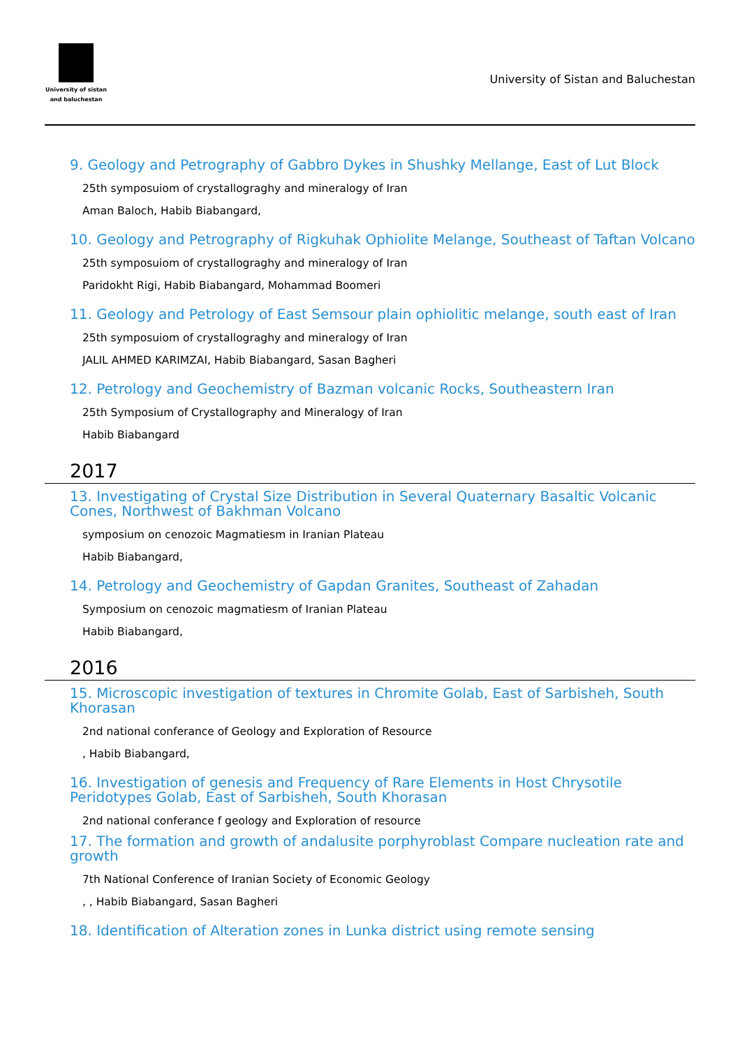University of sistan
and baluchestan
University of Sistan and Baluchestan
9. Geology and Petrography of Gabbro Dykes in Shushky Mellange, East of Lut Block
25th symposuiom of crystallograghy and mineralogy of Iran
Aman Baloch, Habib Biabangard,
10. Geology and Petrography of Rigkuhak Ophiolite Melange, Southeast of Taftan Volcano
25th symposuiom of crystallograghy and mineralogy of Iran
Paridokht Rigi, Habib Biabangard, Mohammad Boomeri
11. Geology and Petrology of East Semsour plain ophiolitic melange, south east of Iran
25th symposuiom of crystallograghy and mineralogy of Iran
JALIL AHMED KARIMZAI, Habib Biabangard, Sasan Bagheri
12. Petrology and Geochemistry of Bazman volcanic Rocks, Southeastern Iran
25th Symposium of Crystallography and Mineralogy of Iran
Habib Biabangard
2017
13. Investigating of Crystal Size Distribution in Several Quaternary Basaltic Volcanic Cones, Northwest of Bakhman Volcano
symposium on cenozoic Magmatiesm in Iranian Plateau
Habib Biabangard,
14. Petrology and Geochemistry of Gapdan Granites, Southeast of Zahadan
Symposium on cenozoic magmatiesm of Iranian Plateau
Habib Biabangard,
2016
15. Microscopic investigation of textures in Chromite Golab, East of Sarbisheh, South Khorasan
2nd national conferance of Geology and Exploration of Resource
, Habib Biabangard,
16. Investigation of genesis and Frequency of Rare Elements in Host Chrysotile Peridotypes Golab, East of Sarbisheh, South Khorasan
2nd national conferance f geology and Exploration of resource
17. The formation and growth of andalusite porphyroblast Compare nucleation rate and growth
7th National Conference of Iranian Society of Economic Geology
, , Habib Biabangard, Sasan Bagheri
18. Identification of Alteration zones in Lunka district using remote sensing